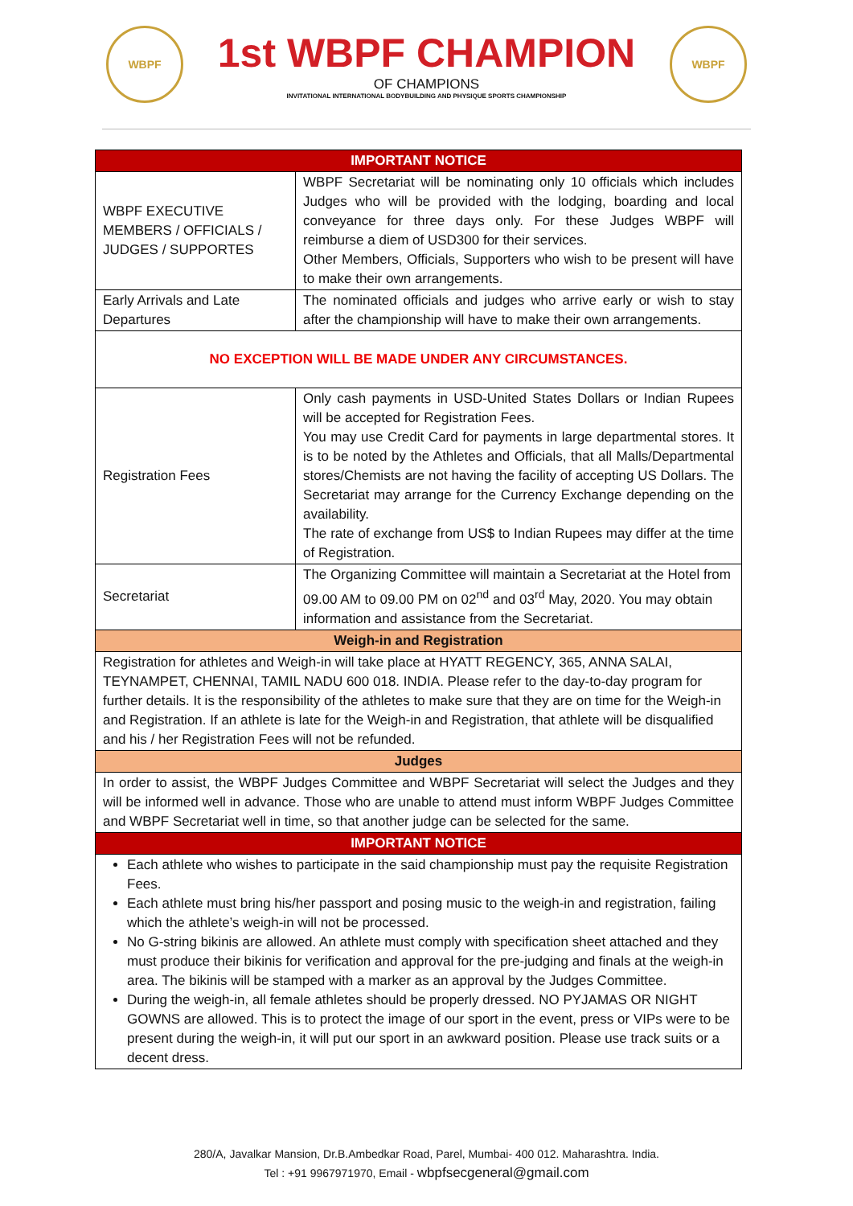WBPF
1st WBPF CHAMPION
OF CHAMPIONS
INVITATIONAL INTERNATIONAL BODYBUILDING AND PHYSIQUE SPORTS CHAMPIONSHIP
WBPF
| IMPORTANT NOTICE | |
| WBPF EXECUTIVE MEMBERS / OFFICIALS / JUDGES / SUPPORTES | WBPF Secretariat will be nominating only 10 officials which includes Judges who will be provided with the lodging, boarding and local conveyance for three days only. For these Judges WBPF will reimburse a diem of USD300 for their services. Other Members, Officials, Supporters who wish to be present will have to make their own arrangements. |
| Early Arrivals and Late Departures | The nominated officials and judges who arrive early or wish to stay after the championship will have to make their own arrangements. |
| NO EXCEPTION WILL BE MADE UNDER ANY CIRCUMSTANCES. | |
| Registration Fees | Only cash payments in USD-United States Dollars or Indian Rupees will be accepted for Registration Fees. You may use Credit Card for payments in large departmental stores. It is to be noted by the Athletes and Officials, that all Malls/Departmental stores/Chemists are not having the facility of accepting US Dollars. The Secretariat may arrange for the Currency Exchange depending on the availability. The rate of exchange from US$ to Indian Rupees may differ at the time of Registration. |
| Secretariat | The Organizing Committee will maintain a Secretariat at the Hotel from 09.00 AM to 09.00 PM on 02<sup>nd</sup> and 03<sup>rd</sup> May, 2020. You may obtain information and assistance from the Secretariat. |
| Weigh-in and Registration | |
| Registration for athletes and Weigh-in will take place at HYATT REGENCY, 365, ANNA SALAI, TEYNAMPET, CHENNAI, TAMIL NADU 600 018. INDIA. Please refer to the day-to-day program for further details. It is the responsibility of the athletes to make sure that they are on time for the Weigh-in and Registration. If an athlete is late for the Weigh-in and Registration, that athlete will be disqualified and his / her Registration Fees will not be refunded. | |
| Judges | |
| In order to assist, the WBPF Judges Committee and WBPF Secretariat will select the Judges and they will be informed well in advance. Those who are unable to attend must inform WBPF Judges Committee and WBPF Secretariat well in time, so that another judge can be selected for the same. | |
| IMPORTANT NOTICE | |
| Each athlete who wishes to participate in the said championship must pay the requisite Registration Fees. Each athlete must bring his/her passport and posing music to the weigh-in and registration, failing which the athlete’s weigh-in will not be processed. No G-string bikinis are allowed. An athlete must comply with specification sheet attached and they must produce their bikinis for verification and approval for the pre-judging and finals at the weigh-in area. The bikinis will be stamped with a marker as an approval by the Judges Committee. During the weigh-in, all female athletes should be properly dressed. NO PYJAMAS OR NIGHT GOWNS are allowed. This is to protect the image of our sport in the event, press or VIPs were to be present during the weigh-in, it will put our sport in an awkward position. Please use track suits or a decent dress. | |
280/A, Javalkar Mansion, Dr.B.Ambedkar Road, Parel, Mumbai- 400 012. Maharashtra. India.
Tel : +91 9967971970, Email - wbpfsecgeneral@gmail.com